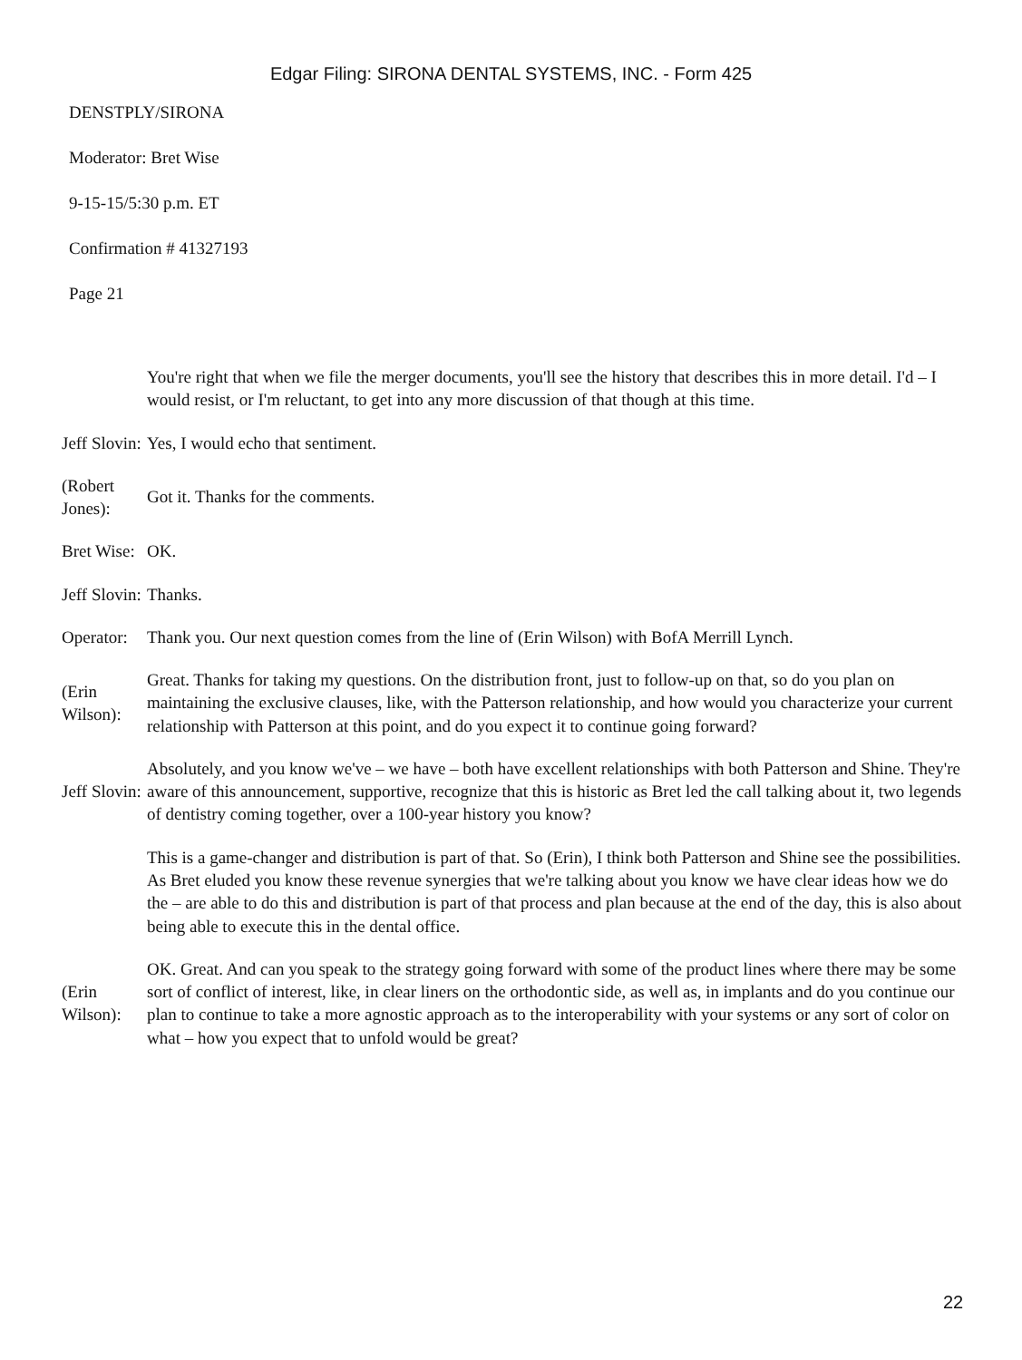Edgar Filing: SIRONA DENTAL SYSTEMS, INC. - Form 425
DENSTPLY/SIRONA
Moderator: Bret Wise
9-15-15/5:30 p.m. ET
Confirmation # 41327193
Page 21
You're right that when we file the merger documents, you'll see the history that describes this in more detail. I'd – I would resist, or I'm reluctant, to get into any more discussion of that though at this time.
Jeff Slovin:
Yes, I would echo that sentiment.
(Robert Jones):
Got it. Thanks for the comments.
Bret Wise:
OK.
Jeff Slovin:
Thanks.
Operator:
Thank you. Our next question comes from the line of (Erin Wilson) with BofA Merrill Lynch.
(Erin Wilson):
Great. Thanks for taking my questions. On the distribution front, just to follow-up on that, so do you plan on maintaining the exclusive clauses, like, with the Patterson relationship, and how would you characterize your current relationship with Patterson at this point, and do you expect it to continue going forward?
Jeff Slovin:
Absolutely, and you know we've – we have – both have excellent relationships with both Patterson and Shine. They're aware of this announcement, supportive, recognize that this is historic as Bret led the call talking about it, two legends of dentistry coming together, over a 100-year history you know?
This is a game-changer and distribution is part of that. So (Erin), I think both Patterson and Shine see the possibilities. As Bret eluded you know these revenue synergies that we're talking about you know we have clear ideas how we do the – are able to do this and distribution is part of that process and plan because at the end of the day, this is also about being able to execute this in the dental office.
(Erin Wilson):
OK. Great. And can you speak to the strategy going forward with some of the product lines where there may be some sort of conflict of interest, like, in clear liners on the orthodontic side, as well as, in implants and do you continue our plan to continue to take a more agnostic approach as to the interoperability with your systems or any sort of color on what – how you expect that to unfold would be great?
22